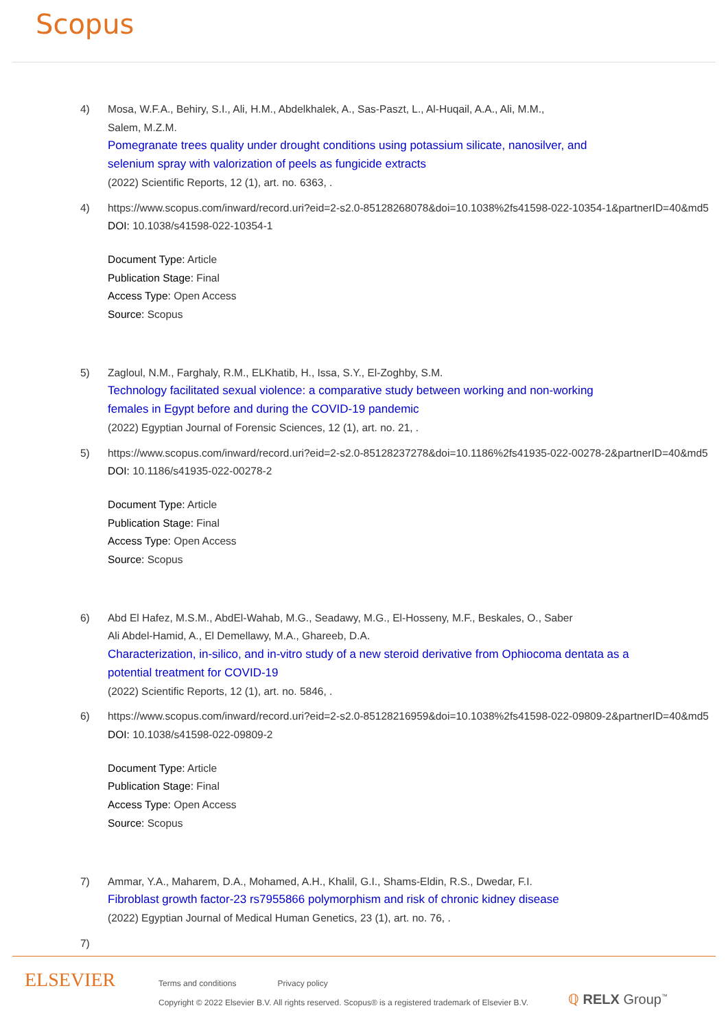Scopus
4) Mosa, W.F.A., Behiry, S.I., Ali, H.M., Abdelkhalek, A., Sas-Paszt, L., Al-Huqail, A.A., Ali, M.M.,
Salem, M.Z.M.
Pomegranate trees quality under drought conditions using potassium silicate, nanosilver, and
selenium spray with valorization of peels as fungicide extracts
(2022) Scientific Reports, 12 (1), art. no. 6363, .
4) https://www.scopus.com/inward/record.uri?eid=2-s2.0-85128268078&doi=10.1038%2fs41598-022-10354-1&partnerID=40&md5
DOI: 10.1038/s41598-022-10354-1
Document Type: Article
Publication Stage: Final
Access Type: Open Access
Source: Scopus
5) Zagloul, N.M., Farghaly, R.M., ELKhatib, H., Issa, S.Y., El-Zoghby, S.M.
Technology facilitated sexual violence: a comparative study between working and non-working
females in Egypt before and during the COVID-19 pandemic
(2022) Egyptian Journal of Forensic Sciences, 12 (1), art. no. 21, .
5) https://www.scopus.com/inward/record.uri?eid=2-s2.0-85128237278&doi=10.1186%2fs41935-022-00278-2&partnerID=40&md5
DOI: 10.1186/s41935-022-00278-2
Document Type: Article
Publication Stage: Final
Access Type: Open Access
Source: Scopus
6) Abd El Hafez, M.S.M., AbdEl-Wahab, M.G., Seadawy, M.G., El-Hosseny, M.F., Beskales, O., Saber
Ali Abdel-Hamid, A., El Demellawy, M.A., Ghareeb, D.A.
Characterization, in-silico, and in-vitro study of a new steroid derivative from Ophiocoma dentata as a
potential treatment for COVID-19
(2022) Scientific Reports, 12 (1), art. no. 5846, .
6) https://www.scopus.com/inward/record.uri?eid=2-s2.0-85128216959&doi=10.1038%2fs41598-022-09809-2&partnerID=40&md5
DOI: 10.1038/s41598-022-09809-2
Document Type: Article
Publication Stage: Final
Access Type: Open Access
Source: Scopus
7) Ammar, Y.A., Maharem, D.A., Mohamed, A.H., Khalil, G.I., Shams-Eldin, R.S., Dwedar, F.I.
Fibroblast growth factor-23 rs7955866 polymorphism and risk of chronic kidney disease
(2022) Egyptian Journal of Medical Human Genetics, 23 (1), art. no. 76, .
7)
ELSEVIER
Terms and conditions Privacy policy
Copyright © 2022 Elsevier B.V. All rights reserved. Scopus® is a registered trademark of Elsevier B.V.
ℚ RELX Group<sup>™</sup>